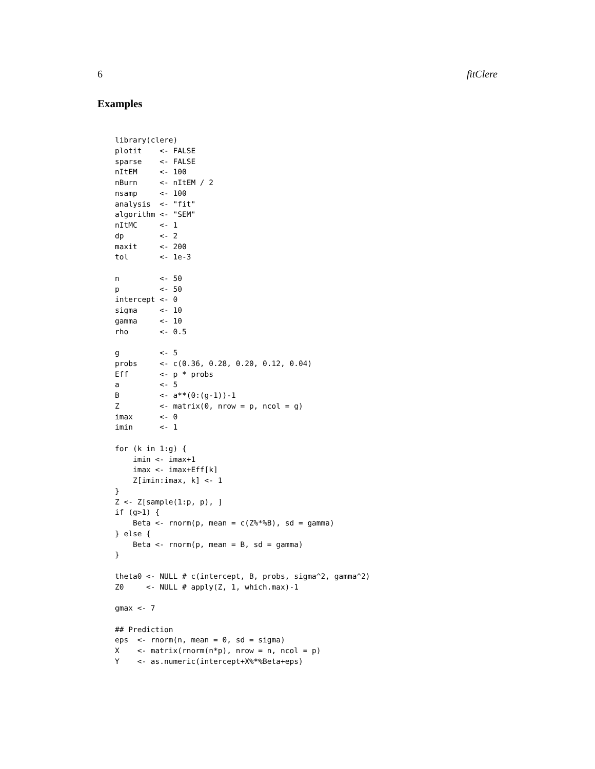6 fitClere
Examples
library(clere)
plotit    <- FALSE
sparse    <- FALSE
nItEM     <- 100
nBurn     <- nItEM / 2
nsamp     <- 100
analysis  <- "fit"
algorithm <- "SEM"
nItMC     <- 1
dp        <- 2
maxit     <- 200
tol       <- 1e-3

n         <- 50
p         <- 50
intercept <- 0
sigma     <- 10
gamma     <- 10
rho       <- 0.5

g         <- 5
probs     <- c(0.36, 0.28, 0.20, 0.12, 0.04)
Eff       <- p * probs
a         <- 5
B         <- a**(0:(g-1))-1
Z         <- matrix(0, nrow = p, ncol = g)
imax      <- 0
imin      <- 1

for (k in 1:g) {
    imin <- imax+1
    imax <- imax+Eff[k]
    Z[imin:imax, k] <- 1
}
Z <- Z[sample(1:p, p), ]
if (g>1) {
    Beta <- rnorm(p, mean = c(Z%*%B), sd = gamma)
} else {
    Beta <- rnorm(p, mean = B, sd = gamma)
}

theta0 <- NULL # c(intercept, B, probs, sigma^2, gamma^2)
Z0     <- NULL # apply(Z, 1, which.max)-1

gmax <- 7

## Prediction
eps  <- rnorm(n, mean = 0, sd = sigma)
X    <- matrix(rnorm(n*p), nrow = n, ncol = p)
Y    <- as.numeric(intercept+X%*%Beta+eps)